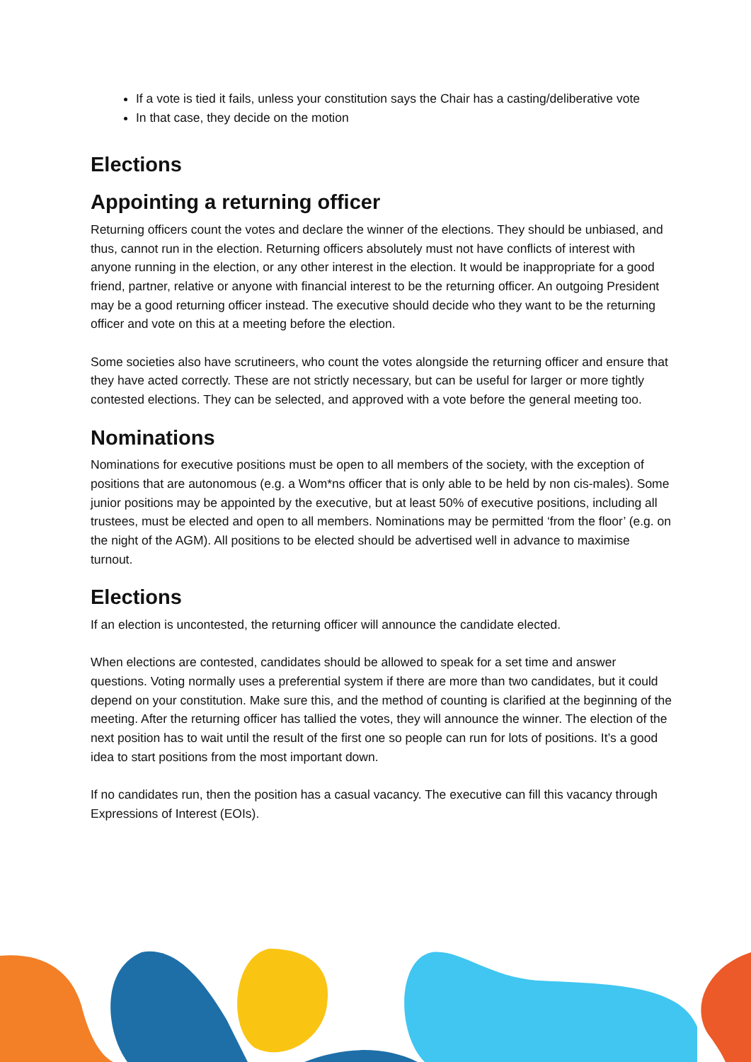If a vote is tied it fails, unless your constitution says the Chair has a casting/deliberative vote
In that case, they decide on the motion
Elections
Appointing a returning officer
Returning officers count the votes and declare the winner of the elections. They should be unbiased, and thus, cannot run in the election. Returning officers absolutely must not have conflicts of interest with anyone running in the election, or any other interest in the election. It would be inappropriate for a good friend, partner, relative or anyone with financial interest to be the returning officer. An outgoing President may be a good returning officer instead. The executive should decide who they want to be the returning officer and vote on this at a meeting before the election.
Some societies also have scrutineers, who count the votes alongside the returning officer and ensure that they have acted correctly. These are not strictly necessary, but can be useful for larger or more tightly contested elections. They can be selected, and approved with a vote before the general meeting too.
Nominations
Nominations for executive positions must be open to all members of the society, with the exception of positions that are autonomous (e.g. a Wom*ns officer that is only able to be held by non cis-males). Some junior positions may be appointed by the executive, but at least 50% of executive positions, including all trustees, must be elected and open to all members. Nominations may be permitted ‘from the floor’ (e.g. on the night of the AGM). All positions to be elected should be advertised well in advance to maximise turnout.
Elections
If an election is uncontested, the returning officer will announce the candidate elected.
When elections are contested, candidates should be allowed to speak for a set time and answer questions. Voting normally uses a preferential system if there are more than two candidates, but it could depend on your constitution. Make sure this, and the method of counting is clarified at the beginning of the meeting. After the returning officer has tallied the votes, they will announce the winner. The election of the next position has to wait until the result of the first one so people can run for lots of positions. It’s a good idea to start positions from the most important down.
If no candidates run, then the position has a casual vacancy. The executive can fill this vacancy through Expressions of Interest (EOIs).